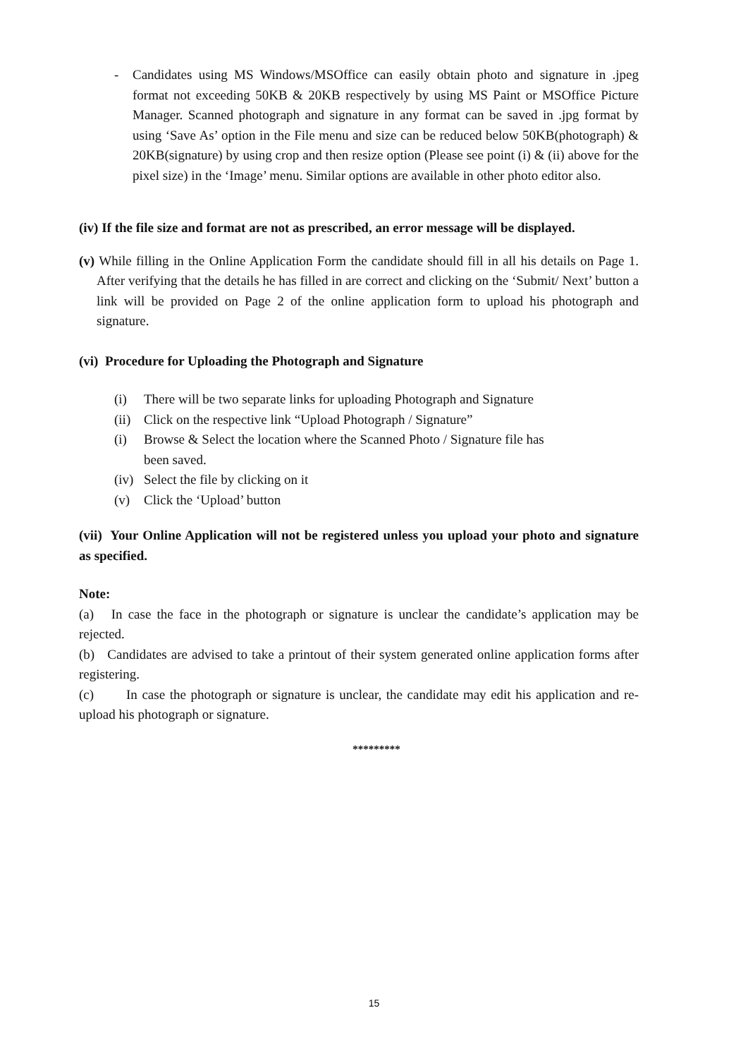- Candidates using MS Windows/MSOffice can easily obtain photo and signature in .jpeg format not exceeding 50KB & 20KB respectively by using MS Paint or MSOffice Picture Manager. Scanned photograph and signature in any format can be saved in .jpg format by using ‘Save As’ option in the File menu and size can be reduced below 50KB(photograph) & 20KB(signature) by using crop and then resize option (Please see point (i) & (ii) above for the pixel size) in the ‘Image’ menu. Similar options are available in other photo editor also.
(iv) If the file size and format are not as prescribed, an error message will be displayed.
(v) While filling in the Online Application Form the candidate should fill in all his details on Page 1. After verifying that the details he has filled in are correct and clicking on the ‘Submit/ Next’ button a link will be provided on Page 2 of the online application form to upload his photograph and signature.
(vi) Procedure for Uploading the Photograph and Signature
(i) There will be two separate links for uploading Photograph and Signature
(ii) Click on the respective link “Upload Photograph / Signature”
(i) Browse & Select the location where the Scanned Photo / Signature file has
been saved.
(iv) Select the file by clicking on it
(v) Click the ‘Upload’ button
(vii) Your Online Application will not be registered unless you upload your photo and signature as specified.
Note:
(a) In case the face in the photograph or signature is unclear the candidate’s application may be rejected.
(b) Candidates are advised to take a printout of their system generated online application forms after registering.
(c) In case the photograph or signature is unclear, the candidate may edit his application and re-upload his photograph or signature.
*********
15